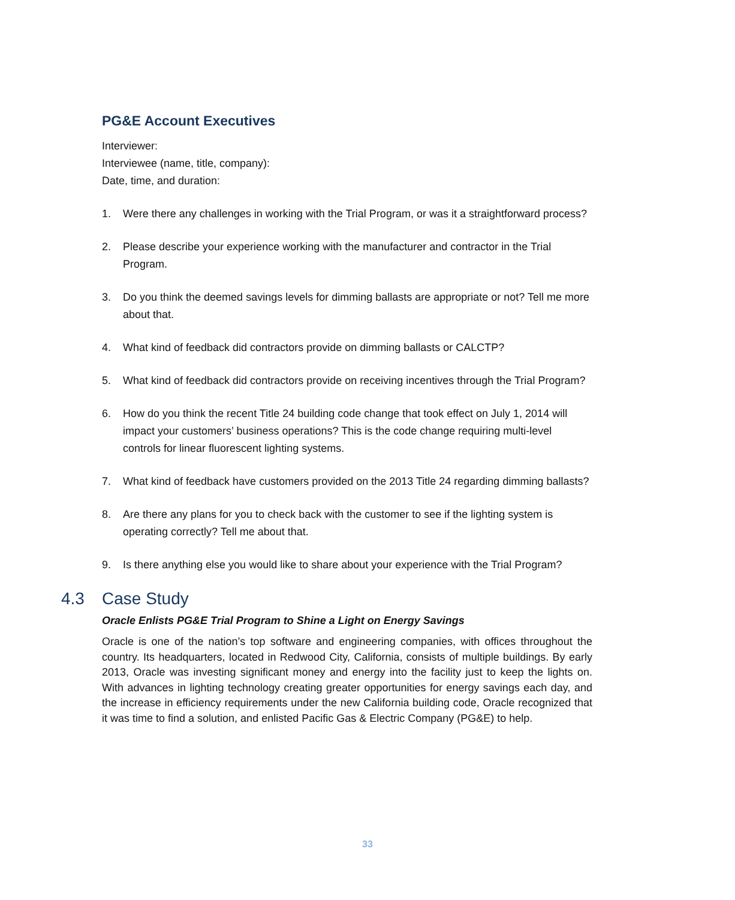PG&E Account Executives
Interviewer:
Interviewee (name, title, company):
Date, time, and duration:
1. Were there any challenges in working with the Trial Program, or was it a straightforward process?
2. Please describe your experience working with the manufacturer and contractor in the Trial Program.
3. Do you think the deemed savings levels for dimming ballasts are appropriate or not? Tell me more about that.
4. What kind of feedback did contractors provide on dimming ballasts or CALCTP?
5. What kind of feedback did contractors provide on receiving incentives through the Trial Program?
6. How do you think the recent Title 24 building code change that took effect on July 1, 2014 will impact your customers’ business operations? This is the code change requiring multi-level controls for linear fluorescent lighting systems.
7. What kind of feedback have customers provided on the 2013 Title 24 regarding dimming ballasts?
8. Are there any plans for you to check back with the customer to see if the lighting system is operating correctly? Tell me about that.
9. Is there anything else you would like to share about your experience with the Trial Program?
4.3 Case Study
Oracle Enlists PG&E Trial Program to Shine a Light on Energy Savings
Oracle is one of the nation’s top software and engineering companies, with offices throughout the country. Its headquarters, located in Redwood City, California, consists of multiple buildings. By early 2013, Oracle was investing significant money and energy into the facility just to keep the lights on. With advances in lighting technology creating greater opportunities for energy savings each day, and the increase in efficiency requirements under the new California building code, Oracle recognized that it was time to find a solution, and enlisted Pacific Gas & Electric Company (PG&E) to help.
33